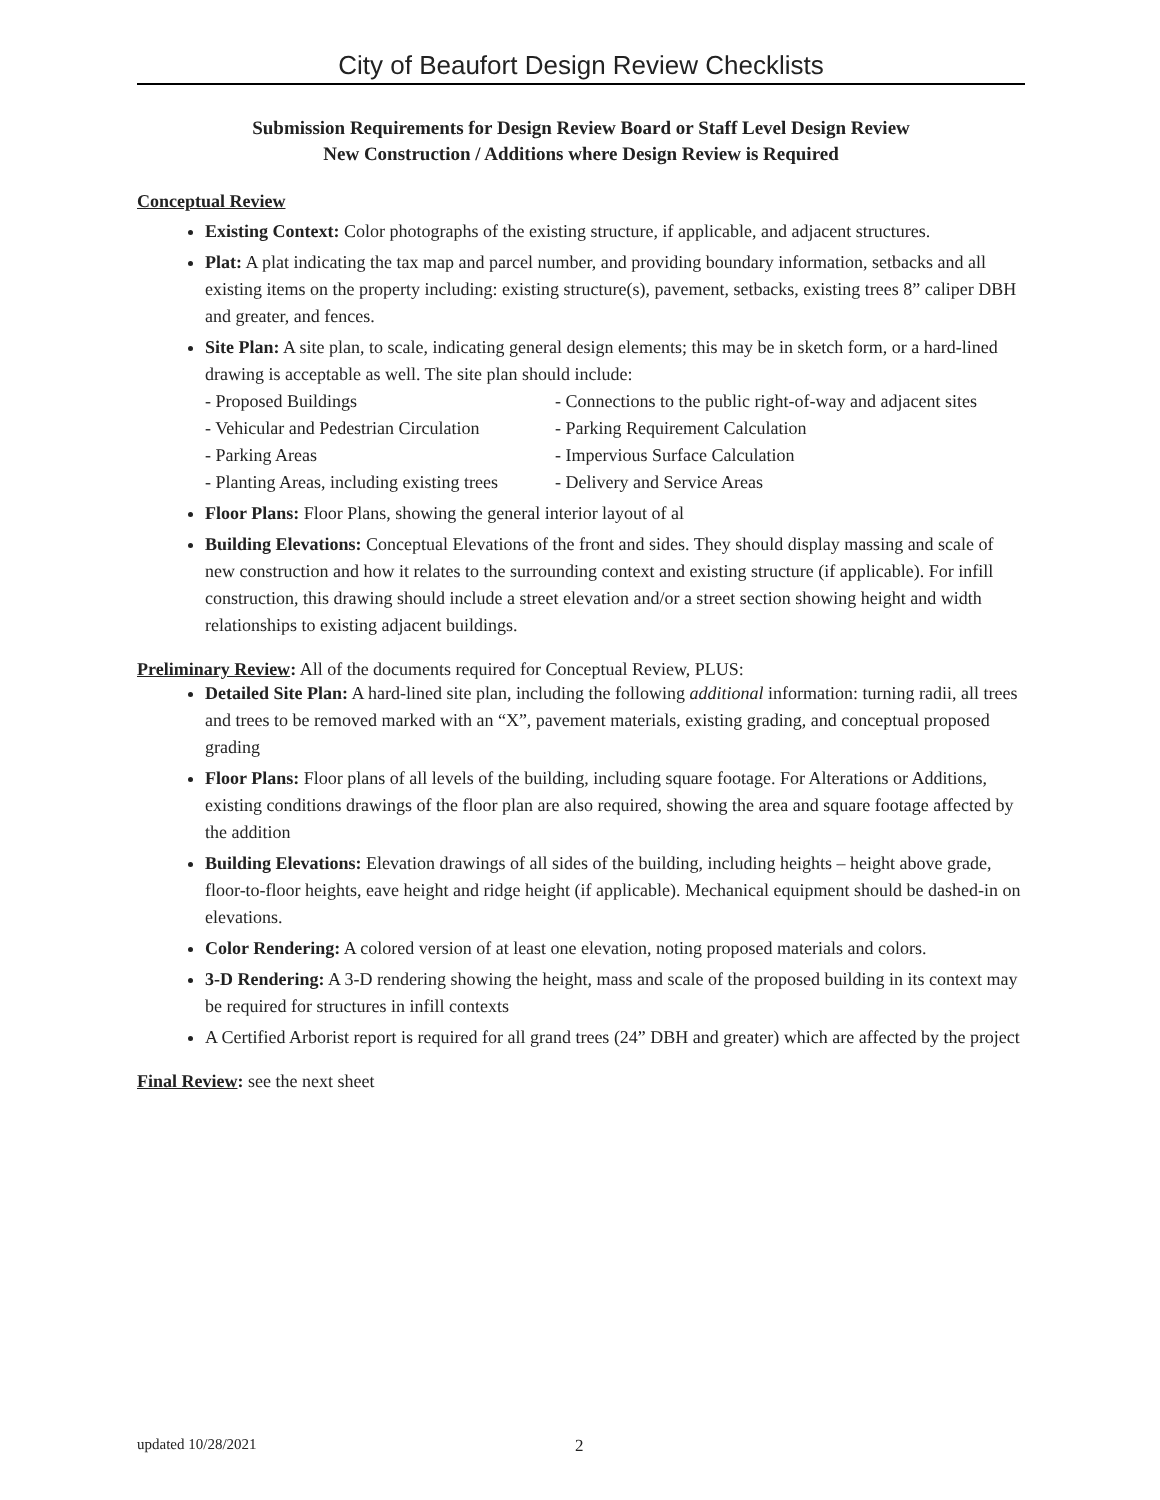City of Beaufort Design Review Checklists
Submission Requirements for Design Review Board or Staff Level Design Review
New Construction / Additions where Design Review is Required
Conceptual Review
Existing Context: Color photographs of the existing structure, if applicable, and adjacent structures.
Plat: A plat indicating the tax map and parcel number, and providing boundary information, setbacks and all existing items on the property including: existing structure(s), pavement, setbacks, existing trees 8” caliper DBH and greater, and fences.
Site Plan: A site plan, to scale, indicating general design elements; this may be in sketch form, or a hard-lined drawing is acceptable as well. The site plan should include:
- Proposed Buildings - Connections to the public right-of-way and adjacent sites - Vehicular and Pedestrian Circulation - Parking Requirement Calculation - Parking Areas - Impervious Surface Calculation - Planting Areas, including existing trees - Delivery and Service Areas
Floor Plans: Floor Plans, showing the general interior layout of al
Building Elevations: Conceptual Elevations of the front and sides. They should display massing and scale of new construction and how it relates to the surrounding context and existing structure (if applicable). For infill construction, this drawing should include a street elevation and/or a street section showing height and width relationships to existing adjacent buildings.
Preliminary Review: All of the documents required for Conceptual Review, PLUS:
Detailed Site Plan: A hard-lined site plan, including the following additional information: turning radii, all trees and trees to be removed marked with an “X”, pavement materials, existing grading, and conceptual proposed grading
Floor Plans: Floor plans of all levels of the building, including square footage. For Alterations or Additions, existing conditions drawings of the floor plan are also required, showing the area and square footage affected by the addition
Building Elevations: Elevation drawings of all sides of the building, including heights – height above grade, floor-to-floor heights, eave height and ridge height (if applicable). Mechanical equipment should be dashed-in on elevations.
Color Rendering: A colored version of at least one elevation, noting proposed materials and colors.
3-D Rendering: A 3-D rendering showing the height, mass and scale of the proposed building in its context may be required for structures in infill contexts
A Certified Arborist report is required for all grand trees (24” DBH and greater) which are affected by the project
Final Review: see the next sheet
updated 10/28/2021 2